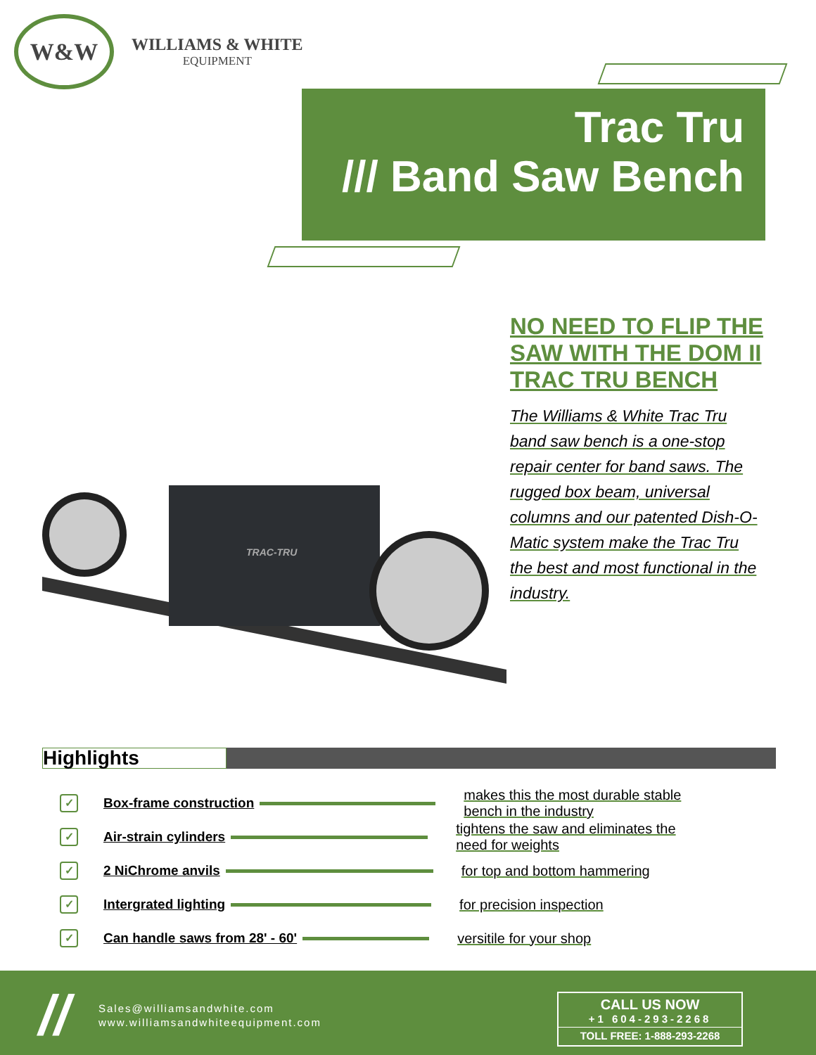W&W
WILLIAMS & WHITE
EQUIPMENT
Trac Tru
/// Band Saw Bench
TRAC-TRU
NO NEED TO FLIP THE SAW WITH THE DOM II TRAC TRU BENCH
The Williams & White Trac Tru band saw bench is a one-stop repair center for band saws. The rugged box beam, universal columns and our patented Dish-O-Matic system make the Trac Tru the best and most functional in the industry.
Highlights
✓
Box-frame construction
makes this the most durable stable bench in the industry
✓
Air-strain cylinders
tightens the saw and eliminates the need for weights
✓
2 NiChrome anvils for top and bottom hammering
✓
Intergrated lighting for precision inspection
✓
Can handle saws from 28' - 60' versitile for your shop
//
Sales@williamsandwhite.com
www.williamsandwhiteequipment.com
CALL US NOW
+1 604-293-2268
TOLL FREE: 1-888-293-2268